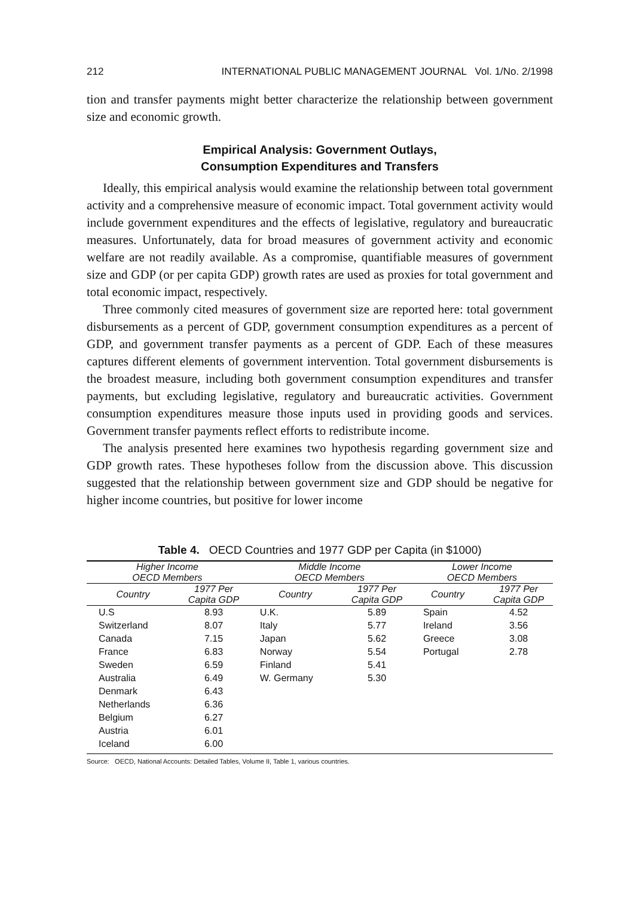212 INTERNATIONAL PUBLIC MANAGEMENT JOURNAL Vol. 1/No. 2/1998
tion and transfer payments might better characterize the relationship between government size and economic growth.
Empirical Analysis: Government Outlays,
Consumption Expenditures and Transfers
Ideally, this empirical analysis would examine the relationship between total government activity and a comprehensive measure of economic impact. Total government activity would include government expenditures and the effects of legislative, regulatory and bureaucratic measures. Unfortunately, data for broad measures of government activity and economic welfare are not readily available. As a compromise, quantifiable measures of government size and GDP (or per capita GDP) growth rates are used as proxies for total government and total economic impact, respectively.
Three commonly cited measures of government size are reported here: total government disbursements as a percent of GDP, government consumption expenditures as a percent of GDP, and government transfer payments as a percent of GDP. Each of these measures captures different elements of government intervention. Total government disbursements is the broadest measure, including both government consumption expenditures and transfer payments, but excluding legislative, regulatory and bureaucratic activities. Government consumption expenditures measure those inputs used in providing goods and services. Government transfer payments reflect efforts to redistribute income.
The analysis presented here examines two hypothesis regarding government size and GDP growth rates. These hypotheses follow from the discussion above. This discussion suggested that the relationship between government size and GDP should be negative for higher income countries, but positive for lower income
Table 4. OECD Countries and 1977 GDP per Capita (in $1000)
| Higher Income OECD Members | | Middle Income OECD Members | | Lower Income OECD Members | |
| --- | --- | --- | --- | --- | --- |
| Country | 1977 Per Capita GDP | Country | 1977 Per Capita GDP | Country | 1977 Per Capita GDP |
| U.S | 8.93 | U.K. | 5.89 | Spain | 4.52 |
| Switzerland | 8.07 | Italy | 5.77 | Ireland | 3.56 |
| Canada | 7.15 | Japan | 5.62 | Greece | 3.08 |
| France | 6.83 | Norway | 5.54 | Portugal | 2.78 |
| Sweden | 6.59 | Finland | 5.41 | | |
| Australia | 6.49 | W. Germany | 5.30 | | |
| Denmark | 6.43 | | | | |
| Netherlands | 6.36 | | | | |
| Belgium | 6.27 | | | | |
| Austria | 6.01 | | | | |
| Iceland | 6.00 | | | | |
Source: OECD, National Accounts: Detailed Tables, Volume II, Table 1, various countries.